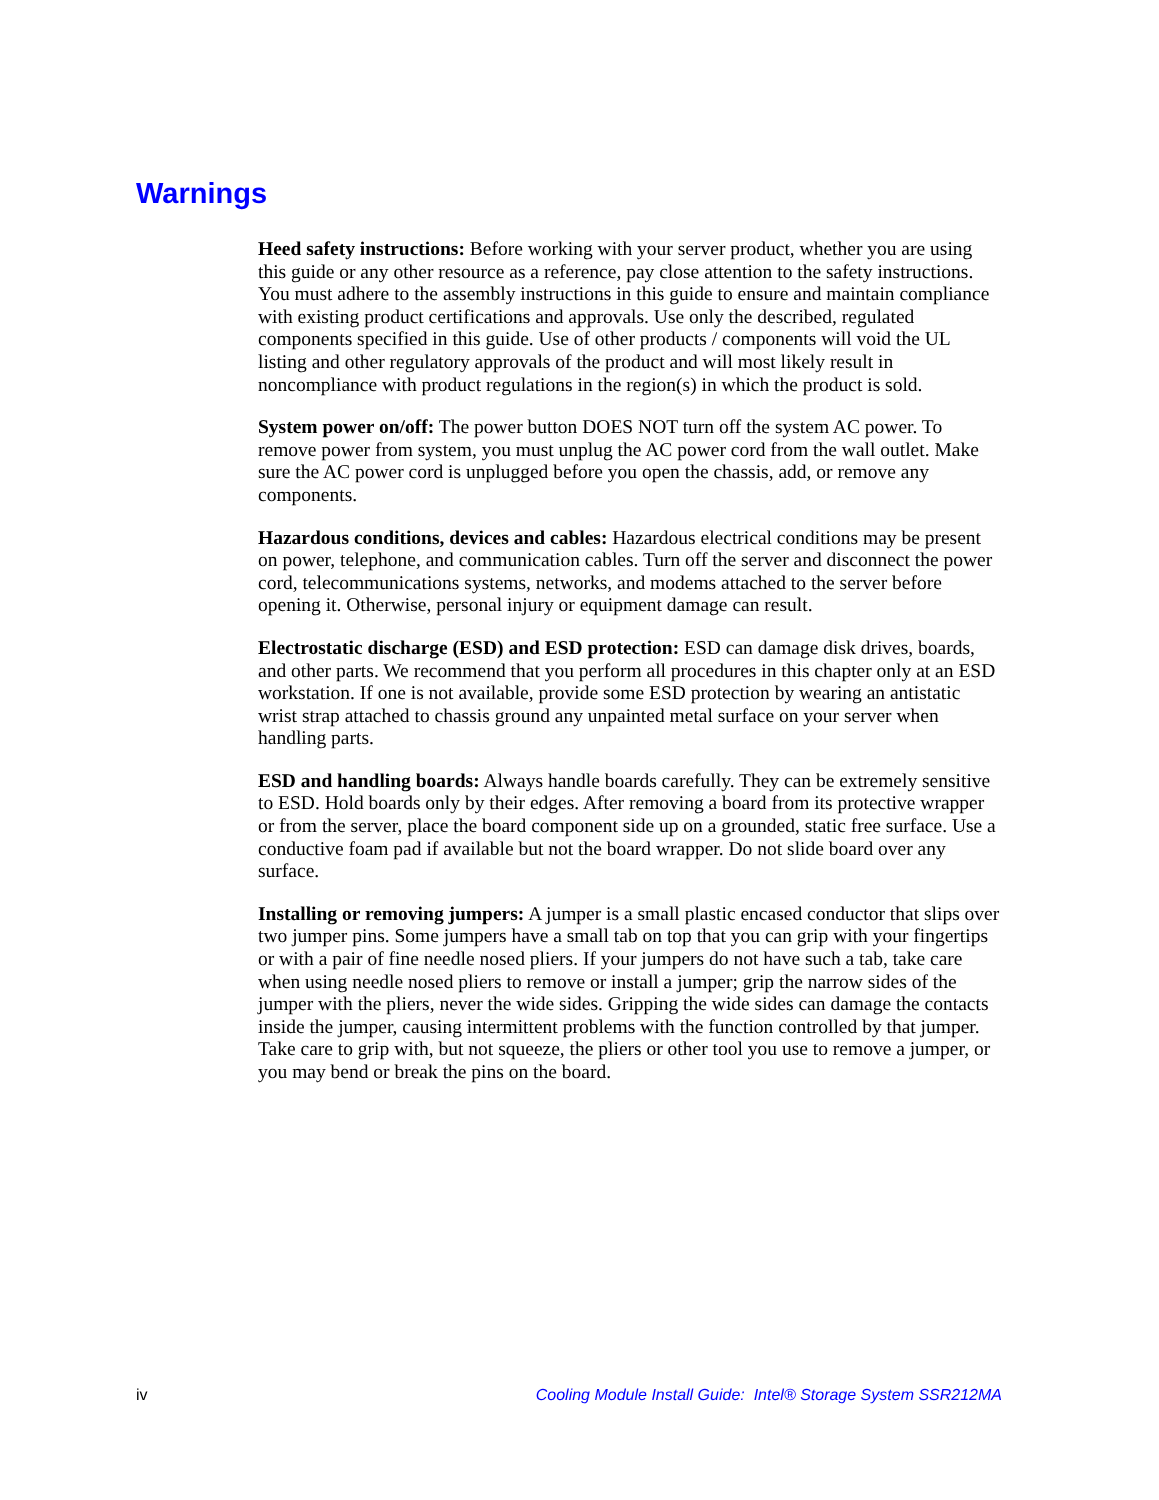Warnings
Heed safety instructions: Before working with your server product, whether you are using this guide or any other resource as a reference, pay close attention to the safety instructions. You must adhere to the assembly instructions in this guide to ensure and maintain compliance with existing product certifications and approvals. Use only the described, regulated components specified in this guide. Use of other products / components will void the UL listing and other regulatory approvals of the product and will most likely result in noncompliance with product regulations in the region(s) in which the product is sold.
System power on/off: The power button DOES NOT turn off the system AC power. To remove power from system, you must unplug the AC power cord from the wall outlet. Make sure the AC power cord is unplugged before you open the chassis, add, or remove any components.
Hazardous conditions, devices and cables: Hazardous electrical conditions may be present on power, telephone, and communication cables. Turn off the server and disconnect the power cord, telecommunications systems, networks, and modems attached to the server before opening it. Otherwise, personal injury or equipment damage can result.
Electrostatic discharge (ESD) and ESD protection: ESD can damage disk drives, boards, and other parts. We recommend that you perform all procedures in this chapter only at an ESD workstation. If one is not available, provide some ESD protection by wearing an antistatic wrist strap attached to chassis ground any unpainted metal surface on your server when handling parts.
ESD and handling boards: Always handle boards carefully. They can be extremely sensitive to ESD. Hold boards only by their edges. After removing a board from its protective wrapper or from the server, place the board component side up on a grounded, static free surface. Use a conductive foam pad if available but not the board wrapper. Do not slide board over any surface.
Installing or removing jumpers: A jumper is a small plastic encased conductor that slips over two jumper pins. Some jumpers have a small tab on top that you can grip with your fingertips or with a pair of fine needle nosed pliers. If your jumpers do not have such a tab, take care when using needle nosed pliers to remove or install a jumper; grip the narrow sides of the jumper with the pliers, never the wide sides. Gripping the wide sides can damage the contacts inside the jumper, causing intermittent problems with the function controlled by that jumper. Take care to grip with, but not squeeze, the pliers or other tool you use to remove a jumper, or you may bend or break the pins on the board.
iv Cooling Module Install Guide: Intel® Storage System SSR212MA